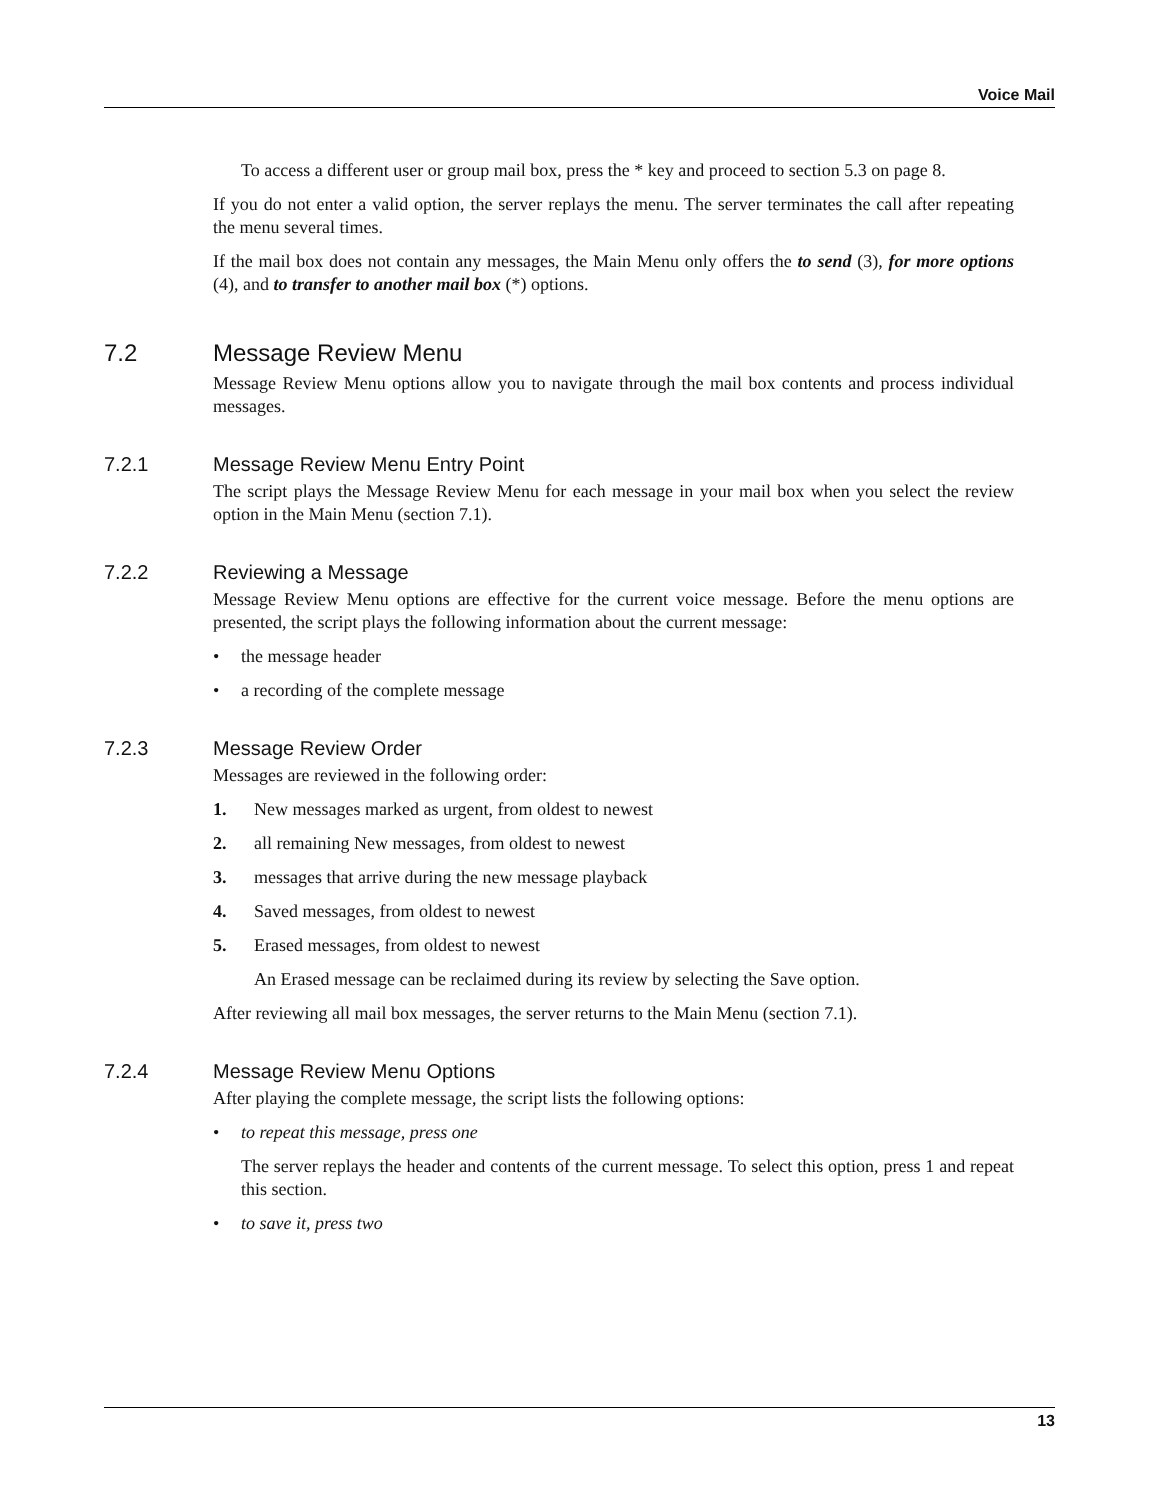Voice Mail
To access a different user or group mail box, press the * key and proceed to section 5.3 on page 8.
If you do not enter a valid option, the server replays the menu. The server terminates the call after repeating the menu several times.
If the mail box does not contain any messages, the Main Menu only offers the to send (3), for more options (4), and to transfer to another mail box (*) options.
7.2 Message Review Menu
Message Review Menu options allow you to navigate through the mail box contents and process individual messages.
7.2.1 Message Review Menu Entry Point
The script plays the Message Review Menu for each message in your mail box when you select the review option in the Main Menu (section 7.1).
7.2.2 Reviewing a Message
Message Review Menu options are effective for the current voice message. Before the menu options are presented, the script plays the following information about the current message:
• the message header
• a recording of the complete message
7.2.3 Message Review Order
Messages are reviewed in the following order:
1. New messages marked as urgent, from oldest to newest
2. all remaining New messages, from oldest to newest
3. messages that arrive during the new message playback
4. Saved messages, from oldest to newest
5. Erased messages, from oldest to newest
An Erased message can be reclaimed during its review by selecting the Save option.
After reviewing all mail box messages, the server returns to the Main Menu (section 7.1).
7.2.4 Message Review Menu Options
After playing the complete message, the script lists the following options:
• to repeat this message, press one
The server replays the header and contents of the current message. To select this option, press 1 and repeat this section.
• to save it, press two
13